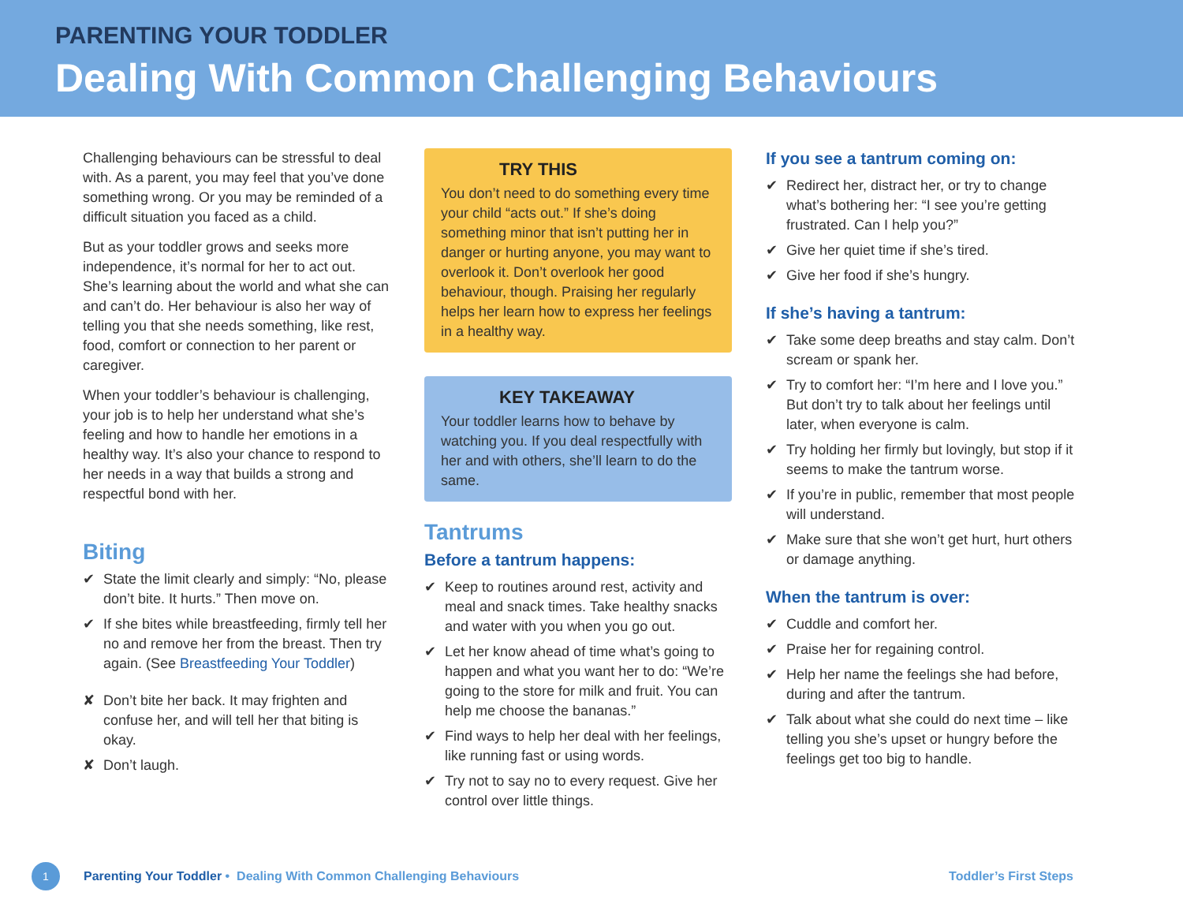PARENTING YOUR TODDLER
Dealing With Common Challenging Behaviours
Challenging behaviours can be stressful to deal with. As a parent, you may feel that you’ve done something wrong. Or you may be reminded of a difficult situation you faced as a child.
But as your toddler grows and seeks more independence, it’s normal for her to act out. She’s learning about the world and what she can and can’t do. Her behaviour is also her way of telling you that she needs something, like rest, food, comfort or connection to her parent or caregiver.
When your toddler’s behaviour is challenging, your job is to help her understand what she’s feeling and how to handle her emotions in a healthy way. It’s also your chance to respond to her needs in a way that builds a strong and respectful bond with her.
Biting
✔ State the limit clearly and simply: “No, please don’t bite. It hurts.” Then move on.
✔ If she bites while breastfeeding, firmly tell her no and remove her from the breast. Then try again. (See Breastfeeding Your Toddler)
✘ Don’t bite her back. It may frighten and confuse her, and will tell her that biting is okay.
✘ Don’t laugh.
TRY THIS
You don’t need to do something every time your child “acts out.” If she’s doing something minor that isn’t putting her in danger or hurting anyone, you may want to overlook it. Don’t overlook her good behaviour, though. Praising her regularly helps her learn how to express her feelings in a healthy way.
KEY TAKEAWAY
Your toddler learns how to behave by watching you. If you deal respectfully with her and with others, she’ll learn to do the same.
Tantrums
Before a tantrum happens:
✔ Keep to routines around rest, activity and meal and snack times. Take healthy snacks and water with you when you go out.
✔ Let her know ahead of time what’s going to happen and what you want her to do: “We’re going to the store for milk and fruit. You can help me choose the bananas.”
✔ Find ways to help her deal with her feelings, like running fast or using words.
✔ Try not to say no to every request. Give her control over little things.
If you see a tantrum coming on:
✔ Redirect her, distract her, or try to change what’s bothering her: “I see you’re getting frustrated. Can I help you?”
✔ Give her quiet time if she’s tired.
✔ Give her food if she’s hungry.
If she’s having a tantrum:
✔ Take some deep breaths and stay calm. Don’t scream or spank her.
✔ Try to comfort her: “I’m here and I love you.” But don’t try to talk about her feelings until later, when everyone is calm.
✔ Try holding her firmly but lovingly, but stop if it seems to make the tantrum worse.
✔ If you’re in public, remember that most people will understand.
✔ Make sure that she won’t get hurt, hurt others or damage anything.
When the tantrum is over:
✔ Cuddle and comfort her.
✔ Praise her for regaining control.
✔ Help her name the feelings she had before, during and after the tantrum.
✔ Talk about what she could do next time – like telling you she’s upset or hungry before the feelings get too big to handle.
1 Parenting Your Toddler • Dealing With Common Challenging Behaviours Toddler’s First Steps